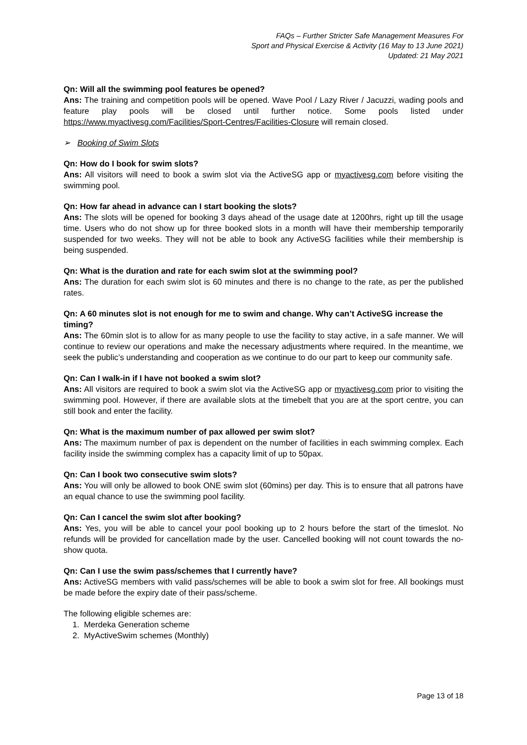FAQs – Further Stricter Safe Management Measures For
Sport and Physical Exercise & Activity (16 May to 13 June 2021)
Updated: 21 May 2021
Qn: Will all the swimming pool features be opened?
Ans: The training and competition pools will be opened. Wave Pool / Lazy River / Jacuzzi, wading pools and feature play pools will be closed until further notice. Some pools listed under https://www.myactivesg.com/Facilities/Sport-Centres/Facilities-Closure will remain closed.
➢ Booking of Swim Slots
Qn: How do I book for swim slots?
Ans: All visitors will need to book a swim slot via the ActiveSG app or myactivesg.com before visiting the swimming pool.
Qn: How far ahead in advance can I start booking the slots?
Ans: The slots will be opened for booking 3 days ahead of the usage date at 1200hrs, right up till the usage time. Users who do not show up for three booked slots in a month will have their membership temporarily suspended for two weeks. They will not be able to book any ActiveSG facilities while their membership is being suspended.
Qn: What is the duration and rate for each swim slot at the swimming pool?
Ans: The duration for each swim slot is 60 minutes and there is no change to the rate, as per the published rates.
Qn: A 60 minutes slot is not enough for me to swim and change. Why can’t ActiveSG increase the timing?
Ans: The 60min slot is to allow for as many people to use the facility to stay active, in a safe manner. We will continue to review our operations and make the necessary adjustments where required. In the meantime, we seek the public’s understanding and cooperation as we continue to do our part to keep our community safe.
Qn: Can I walk-in if I have not booked a swim slot?
Ans: All visitors are required to book a swim slot via the ActiveSG app or myactivesg.com prior to visiting the swimming pool. However, if there are available slots at the timebelt that you are at the sport centre, you can still book and enter the facility.
Qn: What is the maximum number of pax allowed per swim slot?
Ans: The maximum number of pax is dependent on the number of facilities in each swimming complex. Each facility inside the swimming complex has a capacity limit of up to 50pax.
Qn: Can I book two consecutive swim slots?
Ans: You will only be allowed to book ONE swim slot (60mins) per day. This is to ensure that all patrons have an equal chance to use the swimming pool facility.
Qn: Can I cancel the swim slot after booking?
Ans: Yes, you will be able to cancel your pool booking up to 2 hours before the start of the timeslot. No refunds will be provided for cancellation made by the user. Cancelled booking will not count towards the no-show quota.
Qn: Can I use the swim pass/schemes that I currently have?
Ans: ActiveSG members with valid pass/schemes will be able to book a swim slot for free. All bookings must be made before the expiry date of their pass/scheme.
The following eligible schemes are:
1. Merdeka Generation scheme
2. MyActiveSwim schemes (Monthly)
Page 13 of 18